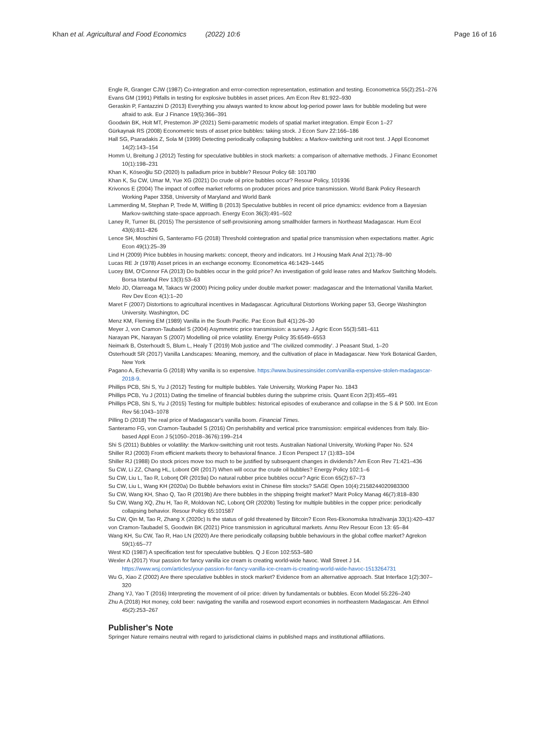Khan et al. Agricultural and Food Economics (2022) 10:6 Page 16 of 16
Engle R, Granger CJW (1987) Co-integration and error-correction representation, estimation and testing. Econometrica 55(2):251–276
Evans GM (1991) Pitfalls in testing for explosive bubbles in asset prices. Am Econ Rev 81:922–930
Geraskin P, Fantazzini D (2013) Everything you always wanted to know about log-period power laws for bubble modeling but were afraid to ask. Eur J Finance 19(5):366–391
Goodwin BK, Holt MT, Prestemon JP (2021) Semi-parametric models of spatial market integration. Empir Econ 1–27
Gürkaynak RS (2008) Econometric tests of asset price bubbles: taking stock. J Econ Surv 22:166–186
Hall SG, Psaradakis Z, Sola M (1999) Detecting periodically collapsing bubbles: a Markov-switching unit root test. J Appl Economet 14(2):143–154
Homm U, Breitung J (2012) Testing for speculative bubbles in stock markets: a comparison of alternative methods. J Financ Economet 10(1):198–231
Khan K, Köseoğlu SD (2020) Is palladium price in bubble? Resour Policy 68: 101780
Khan K, Su CW, Umar M, Yue XG (2021) Do crude oil price bubbles occur? Resour Policy, 101936
Krivonos E (2004) The impact of coffee market reforms on producer prices and price transmission. World Bank Policy Research Working Paper 3358, University of Maryland and World Bank
Lammerding M, Stephan P, Trede M, Wilfling B (2013) Speculative bubbles in recent oil price dynamics: evidence from a Bayesian Markov-switching state-space approach. Energy Econ 36(3):491–502
Laney R, Turner BL (2015) The persistence of self-provisioning among smallholder farmers in Northeast Madagascar. Hum Ecol 43(6):811–826
Lence SH, Moschini G, Santeramo FG (2018) Threshold cointegration and spatial price transmission when expectations matter. Agric Econ 49(1):25–39
Lind H (2009) Price bubbles in housing markets: concept, theory and indicators. Int J Housing Mark Anal 2(1):78–90
Lucas RE Jr (1978) Asset prices in an exchange economy. Econometrica 46:1429–1445
Lucey BM, O'Connor FA (2013) Do bubbles occur in the gold price? An investigation of gold lease rates and Markov Switching Models. Borsa Istanbul Rev 13(3):53–63
Melo JD, Olarreaga M, Takacs W (2000) Pricing policy under double market power: madagascar and the International Vanilla Market. Rev Dev Econ 4(1):1–20
Maret F (2007) Distortions to agricultural incentives in Madagascar. Agricultural Distortions Working paper 53, George Washington University. Washington, DC
Menz KM, Fleming EM (1989) Vanilla in the South Pacific. Pac Econ Bull 4(1):26–30
Meyer J, von Cramon-Taubadel S (2004) Asymmetric price transmission: a survey. J Agric Econ 55(3):581–611
Narayan PK, Narayan S (2007) Modelling oil price volatility. Energy Policy 35:6549–6553
Neimark B, Osterhoudt S, Blum L, Healy T (2019) Mob justice and 'The civilized commodity'. J Peasant Stud, 1–20
Osterhoudt SR (2017) Vanilla Landscapes: Meaning, memory, and the cultivation of place in Madagascar. New York Botanical Garden, New York
Pagano A, Echevarria G (2018) Why vanilla is so expensive. https://www.businessinsider.com/vanilla-expensive-stolen-madagascar-2018-9.
Phillips PCB, Shi S, Yu J (2012) Testing for multiple bubbles. Yale University, Working Paper No. 1843
Phillips PCB, Yu J (2011) Dating the timeline of financial bubbles during the subprime crisis. Quant Econ 2(3):455–491
Phillips PCB, Shi S, Yu J (2015) Testing for multiple bubbles: historical episodes of exuberance and collapse in the S & P 500. Int Econ Rev 56:1043–1078
Pilling D (2018) The real price of Madagascar's vanilla boom. Financial Times.
Santeramo FG, von Cramon-Taubadel S (2016) On perishability and vertical price transmission: empirical evidences from Italy. Bio-based Appl Econ J 5(1050–2018–3676):199–214
Shi S (2011) Bubbles or volatility: the Markov-switching unit root tests. Australian National University, Working Paper No. 524
Shiller RJ (2003) From efficient markets theory to behavioral finance. J Econ Perspect 17 (1):83–104
Shiller RJ (1988) Do stock prices move too much to be justified by subsequent changes in dividends? Am Econ Rev 71:421–436
Su CW, Li ZZ, Chang HL, Lobont OR (2017) When will occur the crude oil bubbles? Energy Policy 102:1–6
Su CW, Liu L, Tao R, Lobonţ OR (2019a) Do natural rubber price bubbles occur? Agric Econ 65(2):67–73
Su CW, Liu L, Wang KH (2020a) Do Bubble behaviors exist in Chinese film stocks? SAGE Open 10(4):2158244020983300
Su CW, Wang KH, Shao Q, Tao R (2019b) Are there bubbles in the shipping freight market? Marit Policy Manag 46(7):818–830
Su CW, Wang XQ, Zhu H, Tao R, Moldovan NC, Lobonţ OR (2020b) Testing for multiple bubbles in the copper price: periodically collapsing behavior. Resour Policy 65:101587
Su CW, Qin M, Tao R, Zhang X (2020c) Is the status of gold threatened by Bitcoin? Econ Res-Ekonomska Istraživanja 33(1):420–437
von Cramon-Taubadel S, Goodwin BK (2021) Price transmission in agricultural markets. Annu Rev Resour Econ 13: 65–84
Wang KH, Su CW, Tao R, Hao LN (2020) Are there periodically collapsing bubble behaviours in the global coffee market? Agrekon 59(1):65–77
West KD (1987) A specification test for speculative bubbles. Q J Econ 102:553–580
Wexler A (2017) Your passion for fancy vanilla ice cream is creating world-wide havoc. Wall Street J 14. https://www.wsj.com/articles/your-passion-for-fancy-vanilla-ice-cream-is-creating-world-wide-havoc-1513264731
Wu G, Xiao Z (2002) Are there speculative bubbles in stock market? Evidence from an alternative approach. Stat Interface 1(2):307–320
Zhang YJ, Yao T (2016) Interpreting the movement of oil price: driven by fundamentals or bubbles. Econ Model 55:226–240
Zhu A (2018) Hot money, cold beer: navigating the vanilla and rosewood export economies in northeastern Madagascar. Am Ethnol 45(2):253–267
Publisher's Note
Springer Nature remains neutral with regard to jurisdictional claims in published maps and institutional affiliations.